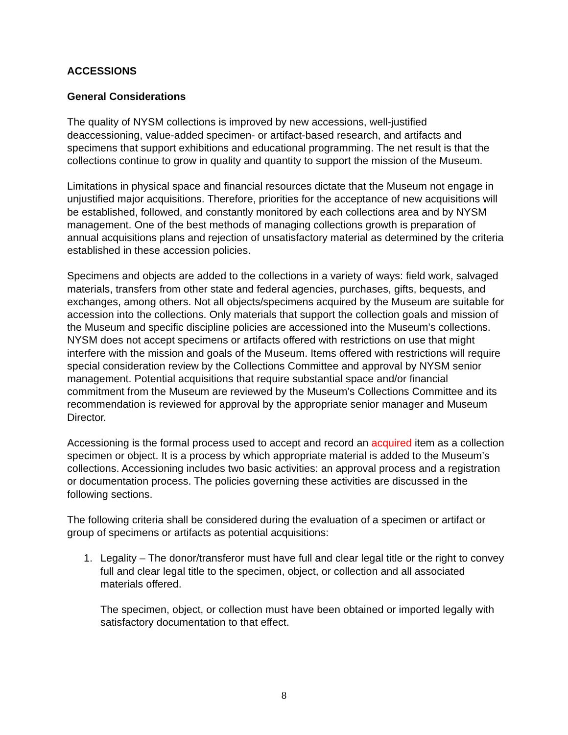ACCESSIONS
General Considerations
The quality of NYSM collections is improved by new accessions, well-justified deaccessioning, value-added specimen- or artifact-based research, and artifacts and specimens that support exhibitions and educational programming. The net result is that the collections continue to grow in quality and quantity to support the mission of the Museum.
Limitations in physical space and financial resources dictate that the Museum not engage in unjustified major acquisitions. Therefore, priorities for the acceptance of new acquisitions will be established, followed, and constantly monitored by each collections area and by NYSM management. One of the best methods of managing collections growth is preparation of annual acquisitions plans and rejection of unsatisfactory material as determined by the criteria established in these accession policies.
Specimens and objects are added to the collections in a variety of ways: field work, salvaged materials, transfers from other state and federal agencies, purchases, gifts, bequests, and exchanges, among others. Not all objects/specimens acquired by the Museum are suitable for accession into the collections. Only materials that support the collection goals and mission of the Museum and specific discipline policies are accessioned into the Museum’s collections. NYSM does not accept specimens or artifacts offered with restrictions on use that might interfere with the mission and goals of the Museum. Items offered with restrictions will require special consideration review by the Collections Committee and approval by NYSM senior management. Potential acquisitions that require substantial space and/or financial commitment from the Museum are reviewed by the Museum’s Collections Committee and its recommendation is reviewed for approval by the appropriate senior manager and Museum Director.
Accessioning is the formal process used to accept and record an acquired item as a collection specimen or object. It is a process by which appropriate material is added to the Museum’s collections. Accessioning includes two basic activities: an approval process and a registration or documentation process. The policies governing these activities are discussed in the following sections.
The following criteria shall be considered during the evaluation of a specimen or artifact or group of specimens or artifacts as potential acquisitions:
1. Legality – The donor/transferor must have full and clear legal title or the right to convey full and clear legal title to the specimen, object, or collection and all associated materials offered.
The specimen, object, or collection must have been obtained or imported legally with satisfactory documentation to that effect.
8